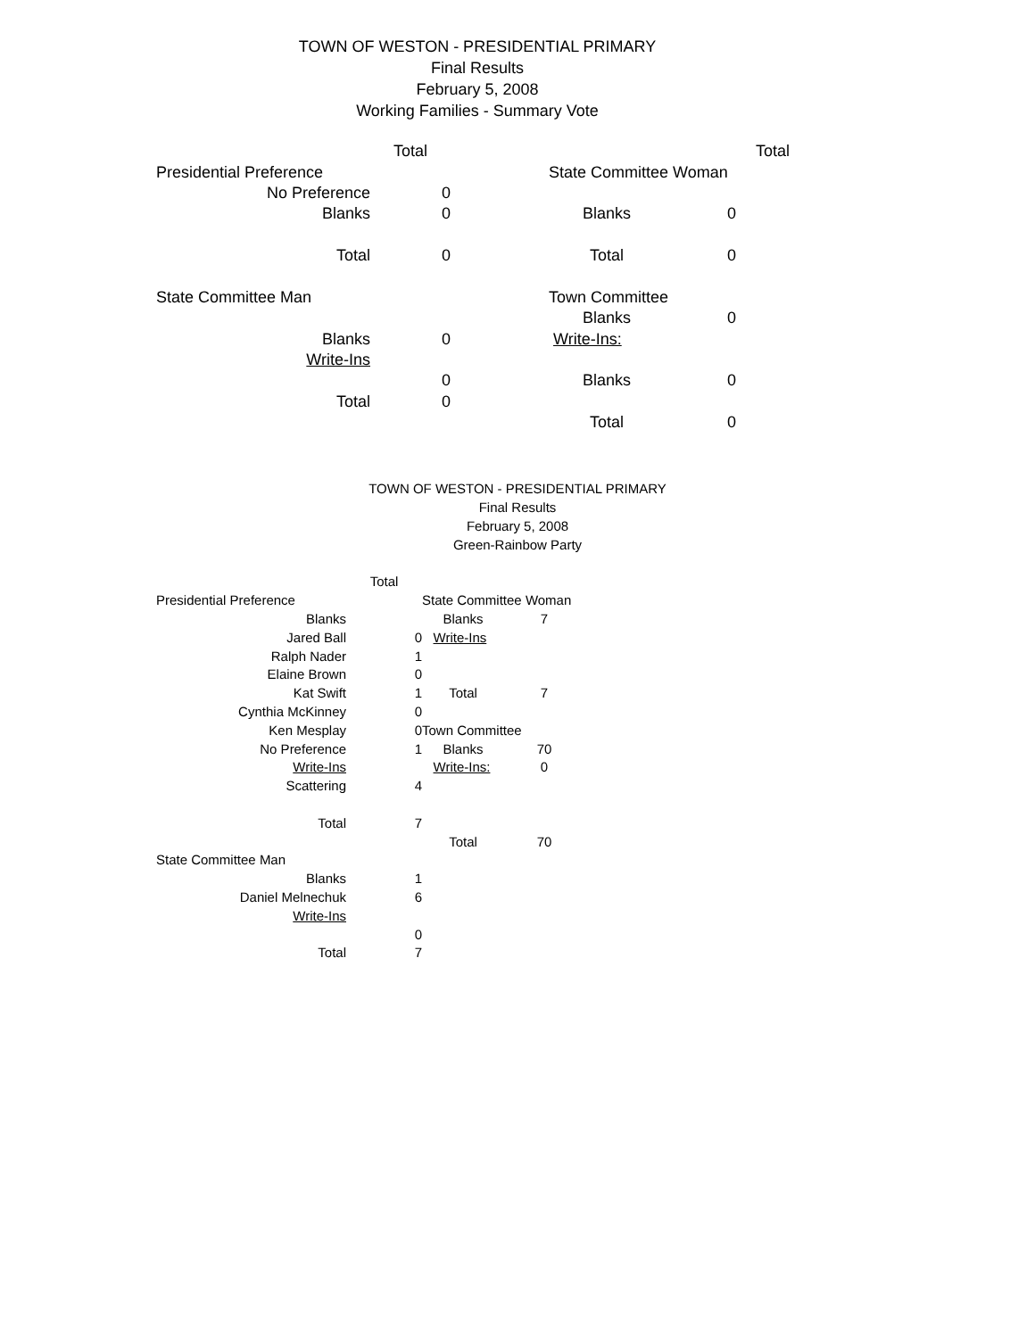TOWN OF WESTON - PRESIDENTIAL PRIMARY
Final Results
February 5, 2008
Working Families - Summary Vote
| | Total | | | | Total |
| Presidential Preference | | | State Committee Woman | | |
| No Preference | 0 | | | | |
| Blanks | 0 | | Blanks | 0 | |
| Total | 0 | | Total | 0 | |
| State Committee Man | | | Town Committee | | |
| | | | Blanks | 0 | |
| Blanks | 0 | | Write-Ins: | | |
| Write-Ins | | | | | |
| | 0 | | Blanks | 0 | |
| Total | 0 | | | | |
| | | | Total | 0 | |
TOWN OF WESTON - PRESIDENTIAL PRIMARY
Final Results
February 5, 2008
Green-Rainbow Party
| | Total | | | |
| Presidential Preference | | State Committee Woman | | |
| Blanks | | Blanks | 7 | |
| Jared Ball | 0 | Write-Ins | | |
| Ralph Nader | 1 | | | |
| Elaine Brown | 0 | | | |
| Kat Swift | 1 | Total | 7 | |
| Cynthia McKinney | 0 | | | |
| Ken Mesplay | 0 | Town Committee | | |
| No Preference | 1 | Blanks | 70 | |
| Write-Ins | | Write-Ins: | 0 | |
| Scattering | 4 | | | |
| Total | 7 | | | |
| | | Total | 70 | |
| State Committee Man | | | | |
| Blanks | 1 | | | |
| Daniel Melnechuk | 6 | | | |
| Write-Ins | | | | |
| | 0 | | | |
| Total | 7 | | | |